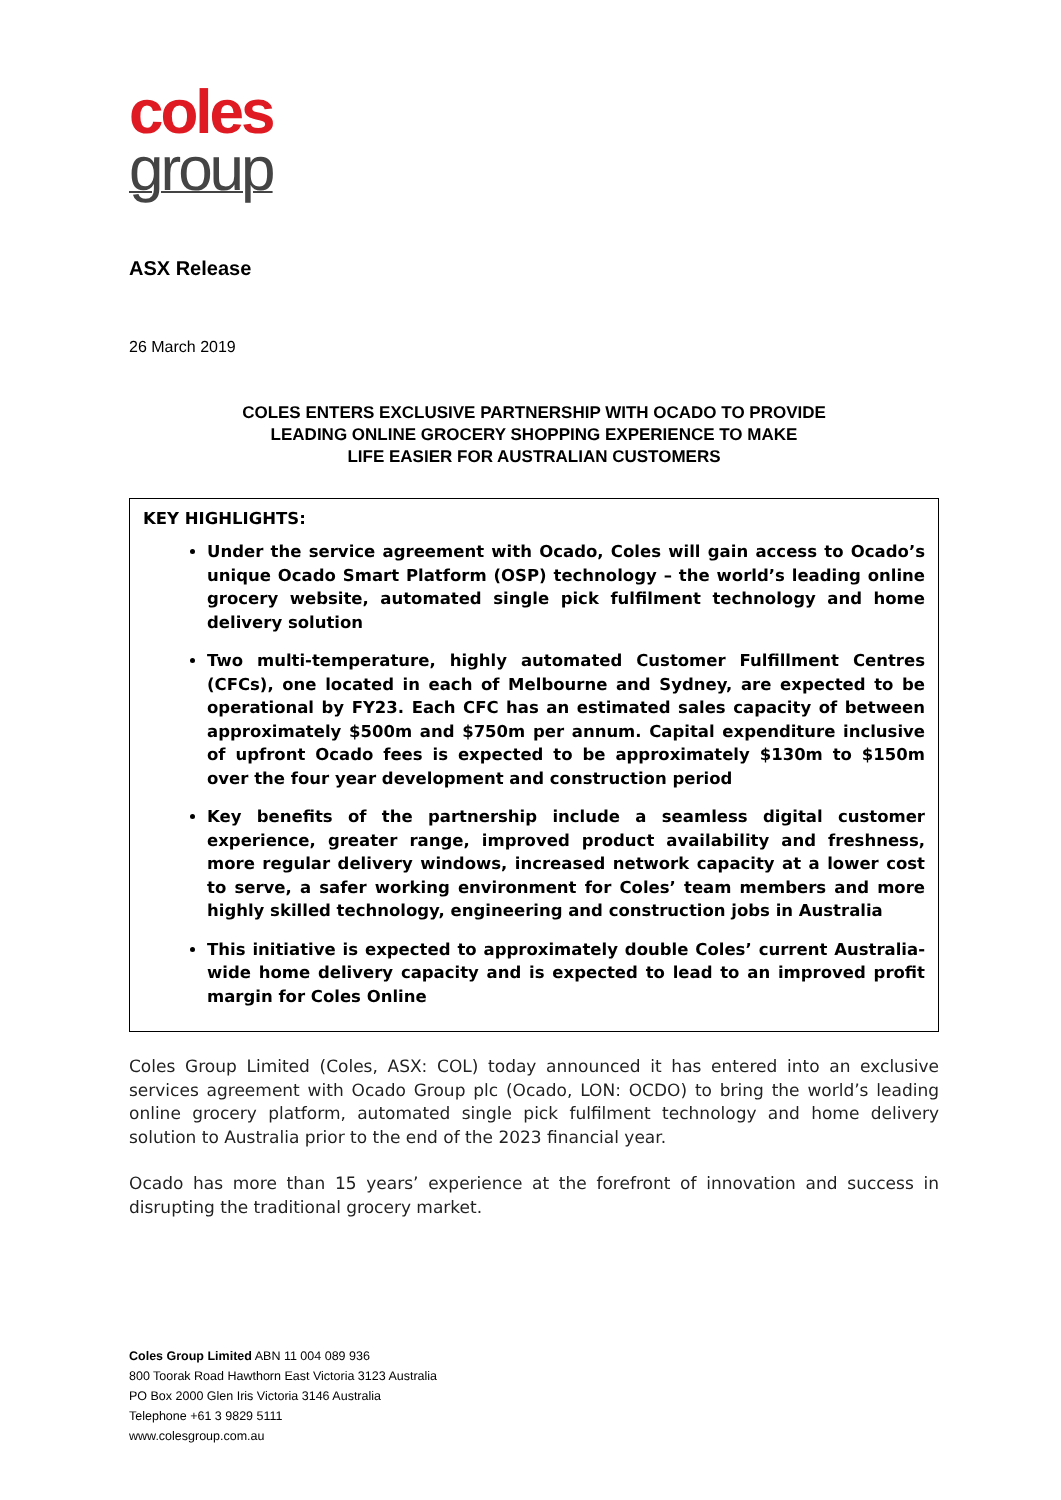coles
group
ASX Release
26 March 2019
COLES ENTERS EXCLUSIVE PARTNERSHIP WITH OCADO TO PROVIDE
LEADING ONLINE GROCERY SHOPPING EXPERIENCE TO MAKE
LIFE EASIER FOR AUSTRALIAN CUSTOMERS
KEY HIGHLIGHTS:
Under the service agreement with Ocado, Coles will gain access to Ocado’s unique Ocado Smart Platform (OSP) technology – the world’s leading online grocery website, automated single pick fulfilment technology and home delivery solution
Two multi-temperature, highly automated Customer Fulfillment Centres (CFCs), one located in each of Melbourne and Sydney, are expected to be operational by FY23. Each CFC has an estimated sales capacity of between approximately $500m and $750m per annum. Capital expenditure inclusive of upfront Ocado fees is expected to be approximately $130m to $150m over the four year development and construction period
Key benefits of the partnership include a seamless digital customer experience, greater range, improved product availability and freshness, more regular delivery windows, increased network capacity at a lower cost to serve, a safer working environment for Coles’ team members and more highly skilled technology, engineering and construction jobs in Australia
This initiative is expected to approximately double Coles’ current Australia-wide home delivery capacity and is expected to lead to an improved profit margin for Coles Online
Coles Group Limited (Coles, ASX: COL) today announced it has entered into an exclusive services agreement with Ocado Group plc (Ocado, LON: OCDO) to bring the world’s leading online grocery platform, automated single pick fulfilment technology and home delivery solution to Australia prior to the end of the 2023 financial year.
Ocado has more than 15 years’ experience at the forefront of innovation and success in disrupting the traditional grocery market.
Coles Group Limited ABN 11 004 089 936
800 Toorak Road Hawthorn East Victoria 3123 Australia
PO Box 2000 Glen Iris Victoria 3146 Australia
Telephone +61 3 9829 5111
www.colesgroup.com.au